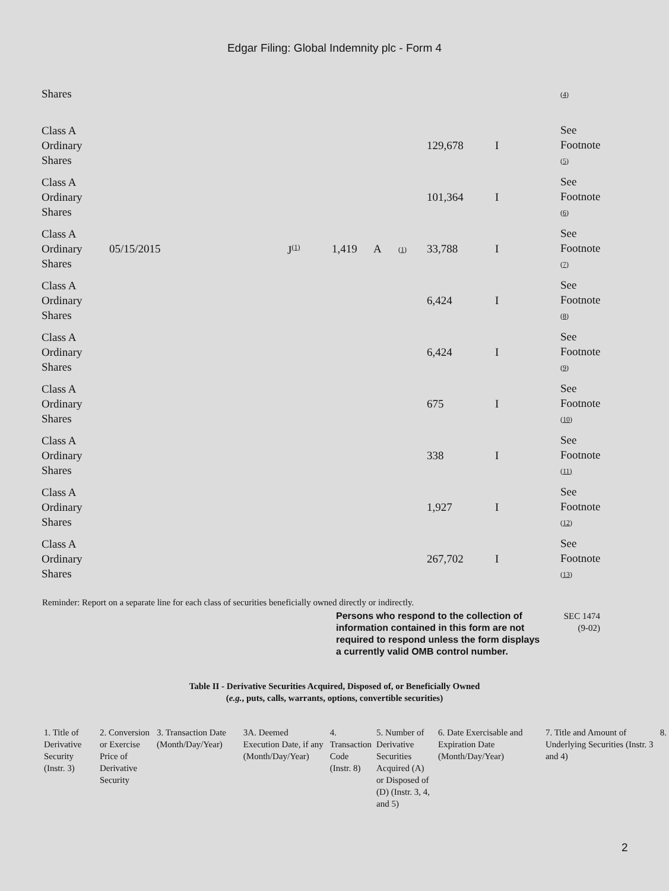Edgar Filing: Global Indemnity plc - Form 4
| Shares | | | | | | | | (4) |
| Class A Ordinary Shares | | | | | | 129,678 | I | See Footnote (5) |
| Class A Ordinary Shares | | | | | | 101,364 | I | See Footnote (6) |
| Class A Ordinary Shares | 05/15/2015 | J<sup>(1)</sup> | 1,419 | A | (1) | 33,788 | I | See Footnote (7) |
| Class A Ordinary Shares | | | | | | 6,424 | I | See Footnote (8) |
| Class A Ordinary Shares | | | | | | 6,424 | I | See Footnote (9) |
| Class A Ordinary Shares | | | | | | 675 | I | See Footnote (10) |
| Class A Ordinary Shares | | | | | | 338 | I | See Footnote (11) |
| Class A Ordinary Shares | | | | | | 1,927 | I | See Footnote (12) |
| Class A Ordinary Shares | | | | | | 267,702 | I | See Footnote (13) |
Reminder: Report on a separate line for each class of securities beneficially owned directly or indirectly.
Persons who respond to the collection of information contained in this form are not required to respond unless the form displays a currently valid OMB control number.
SEC 1474
(9-02)
Table II - Derivative Securities Acquired, Disposed of, or Beneficially Owned
(e.g., puts, calls, warrants, options, convertible securities)
| 1. Title of Derivative Security (Instr. 3) | 2. Conversion or Exercise Price of Derivative Security | 3. Transaction Date (Month/Day/Year) | 3A. Deemed Execution Date, if any (Month/Day/Year) | 4. Transaction Code (Instr. 8) | 5. Number of Derivative Securities Acquired (A) or Disposed of (D) (Instr. 3, 4, and 5) | 6. Date Exercisable and Expiration Date (Month/Day/Year) | 7. Title and Amount of Underlying Securities (Instr. 3 and 4) | 8. |
2